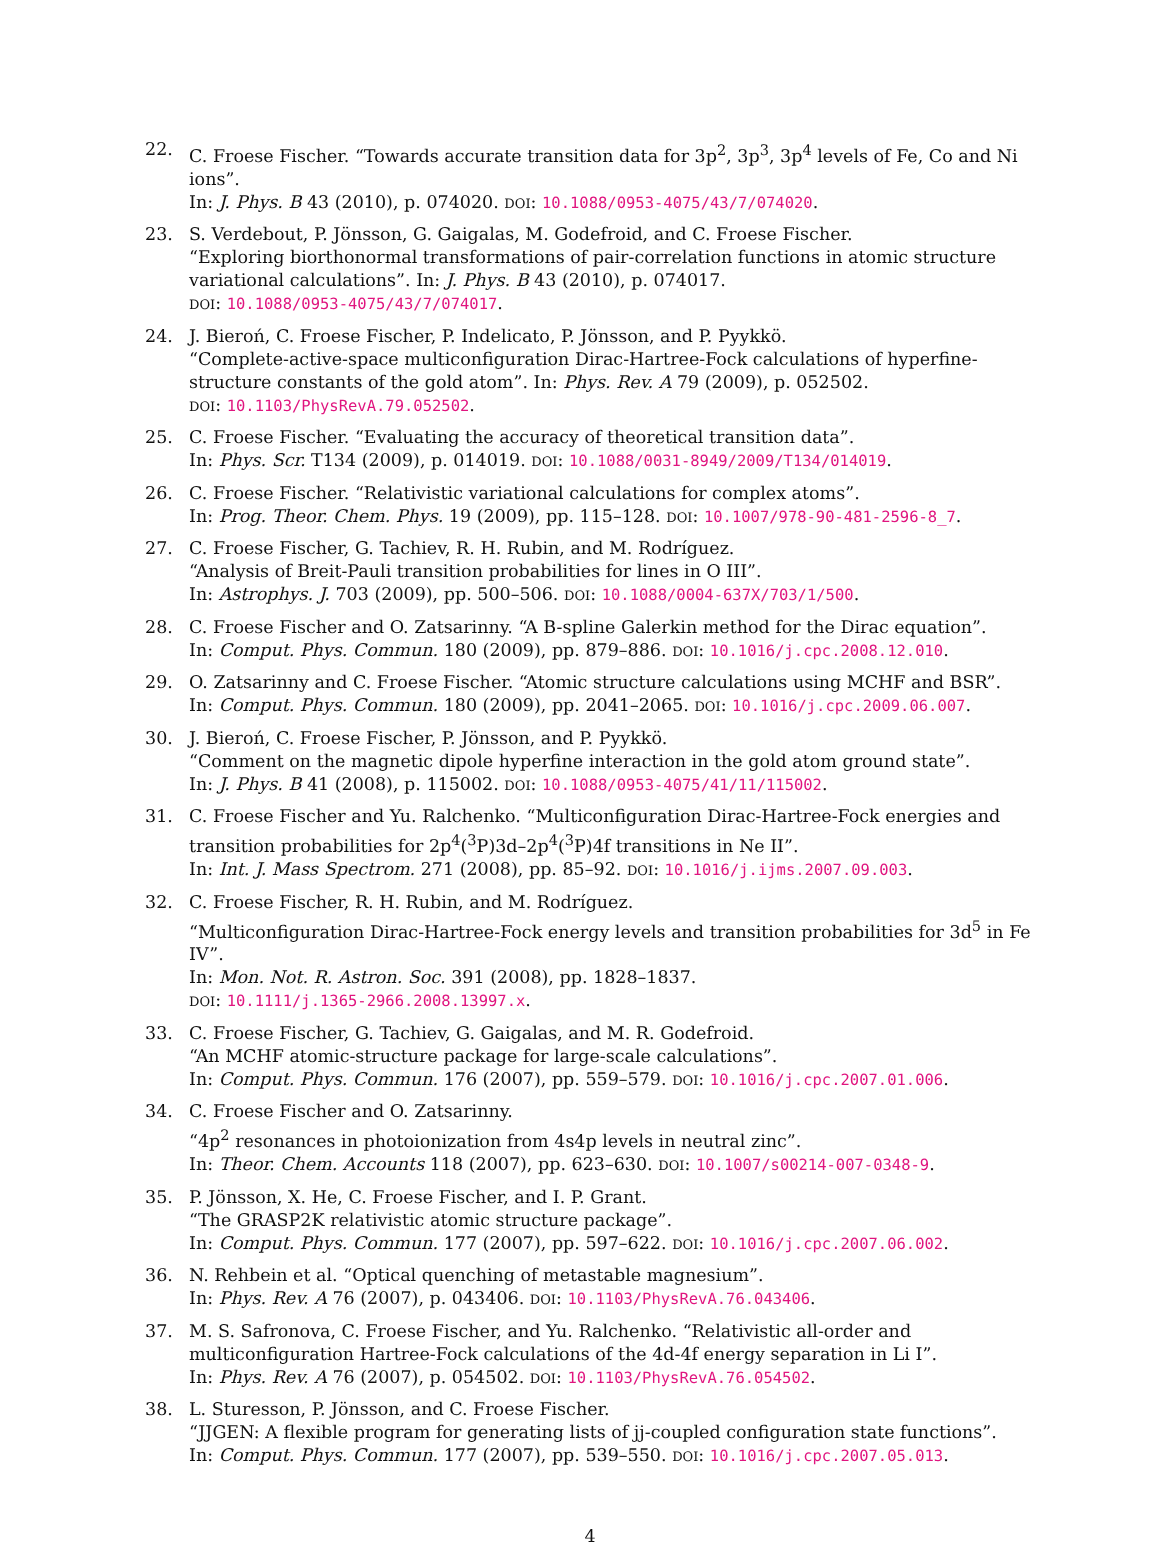22. C. Froese Fischer. “Towards accurate transition data for 3p<sup>2</sup>, 3p<sup>3</sup>, 3p<sup>4</sup> levels of Fe, Co and Ni ions”.
In: J. Phys. B 43 (2010), p. 074020. DOI: 10.1088/0953-4075/43/7/074020.
23. S. Verdebout, P. Jönsson, G. Gaigalas, M. Godefroid, and C. Froese Fischer.
“Exploring biorthonormal transformations of pair-correlation functions in atomic structure variational calculations”. In: J. Phys. B 43 (2010), p. 074017.
DOI: 10.1088/0953-4075/43/7/074017.
24. J. Bieroń, C. Froese Fischer, P. Indelicato, P. Jönsson, and P. Pyykkö.
“Complete-active-space multiconfiguration Dirac-Hartree-Fock calculations of hyperfine-structure constants of the gold atom”. In: Phys. Rev. A 79 (2009), p. 052502.
DOI: 10.1103/PhysRevA.79.052502.
25. C. Froese Fischer. “Evaluating the accuracy of theoretical transition data”.
In: Phys. Scr. T134 (2009), p. 014019. DOI: 10.1088/0031-8949/2009/T134/014019.
26. C. Froese Fischer. “Relativistic variational calculations for complex atoms”.
In: Prog. Theor. Chem. Phys. 19 (2009), pp. 115–128. DOI: 10.1007/978-90-481-2596-8_7.
27. C. Froese Fischer, G. Tachiev, R. H. Rubin, and M. Rodríguez.
“Analysis of Breit-Pauli transition probabilities for lines in O III”.
In: Astrophys. J. 703 (2009), pp. 500–506. DOI: 10.1088/0004-637X/703/1/500.
28. C. Froese Fischer and O. Zatsarinny. “A B-spline Galerkin method for the Dirac equation”.
In: Comput. Phys. Commun. 180 (2009), pp. 879–886. DOI: 10.1016/j.cpc.2008.12.010.
29. O. Zatsarinny and C. Froese Fischer. “Atomic structure calculations using MCHF and BSR”.
In: Comput. Phys. Commun. 180 (2009), pp. 2041–2065. DOI: 10.1016/j.cpc.2009.06.007.
30. J. Bieroń, C. Froese Fischer, P. Jönsson, and P. Pyykkö.
“Comment on the magnetic dipole hyperfine interaction in the gold atom ground state”.
In: J. Phys. B 41 (2008), p. 115002. DOI: 10.1088/0953-4075/41/11/115002.
31. C. Froese Fischer and Yu. Ralchenko. “Multiconfiguration Dirac-Hartree-Fock energies and transition probabilities for 2p<sup>4</sup>(<sup>3</sup>P)3d–2p<sup>4</sup>(<sup>3</sup>P)4f transitions in Ne II”.
In: Int. J. Mass Spectrom. 271 (2008), pp. 85–92. DOI: 10.1016/j.ijms.2007.09.003.
32. C. Froese Fischer, R. H. Rubin, and M. Rodríguez.
“Multiconfiguration Dirac-Hartree-Fock energy levels and transition probabilities for 3d<sup>5</sup> in Fe IV”.
In: Mon. Not. R. Astron. Soc. 391 (2008), pp. 1828–1837.
DOI: 10.1111/j.1365-2966.2008.13997.x.
33. C. Froese Fischer, G. Tachiev, G. Gaigalas, and M. R. Godefroid.
“An MCHF atomic-structure package for large-scale calculations”.
In: Comput. Phys. Commun. 176 (2007), pp. 559–579. DOI: 10.1016/j.cpc.2007.01.006.
34. C. Froese Fischer and O. Zatsarinny.
“4p<sup>2</sup> resonances in photoionization from 4s4p levels in neutral zinc”.
In: Theor. Chem. Accounts 118 (2007), pp. 623–630. DOI: 10.1007/s00214-007-0348-9.
35. P. Jönsson, X. He, C. Froese Fischer, and I. P. Grant.
“The GRASP2K relativistic atomic structure package”.
In: Comput. Phys. Commun. 177 (2007), pp. 597–622. DOI: 10.1016/j.cpc.2007.06.002.
36. N. Rehbein et al. “Optical quenching of metastable magnesium”.
In: Phys. Rev. A 76 (2007), p. 043406. DOI: 10.1103/PhysRevA.76.043406.
37. M. S. Safronova, C. Froese Fischer, and Yu. Ralchenko. “Relativistic all-order and multiconfiguration Hartree-Fock calculations of the 4d-4f energy separation in Li I”.
In: Phys. Rev. A 76 (2007), p. 054502. DOI: 10.1103/PhysRevA.76.054502.
38. L. Sturesson, P. Jönsson, and C. Froese Fischer.
“JJGEN: A flexible program for generating lists of jj-coupled configuration state functions”.
In: Comput. Phys. Commun. 177 (2007), pp. 539–550. DOI: 10.1016/j.cpc.2007.05.013.
4